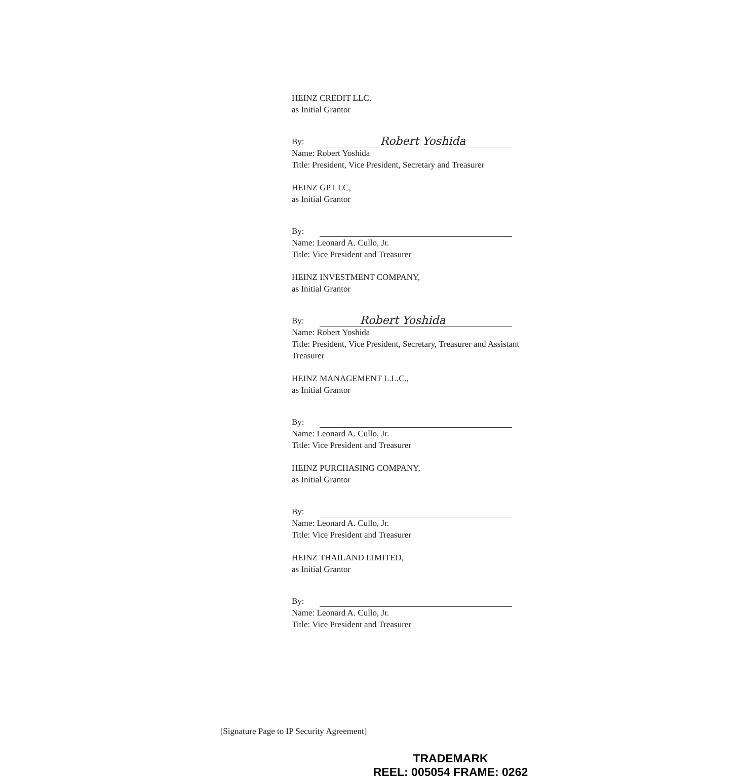HEINZ CREDIT LLC,
as Initial Grantor
By:
Robert Yoshida
Name: Robert Yoshida
Title: President, Vice President, Secretary and Treasurer
HEINZ GP LLC,
as Initial Grantor
By:
Name: Leonard A. Cullo, Jr.
Title: Vice President and Treasurer
HEINZ INVESTMENT COMPANY,
as Initial Grantor
By:
Robert Yoshida
Name: Robert Yoshida
Title: President, Vice President, Secretary, Treasurer and Assistant Treasurer
HEINZ MANAGEMENT L.L.C.,
as Initial Grantor
By:
Name: Leonard A. Cullo, Jr.
Title: Vice President and Treasurer
HEINZ PURCHASING COMPANY,
as Initial Grantor
By:
Name: Leonard A. Cullo, Jr.
Title: Vice President and Treasurer
HEINZ THAILAND LIMITED,
as Initial Grantor
By:
Name: Leonard A. Cullo, Jr.
Title: Vice President and Treasurer
[Signature Page to IP Security Agreement]
TRADEMARK
REEL: 005054 FRAME: 0262